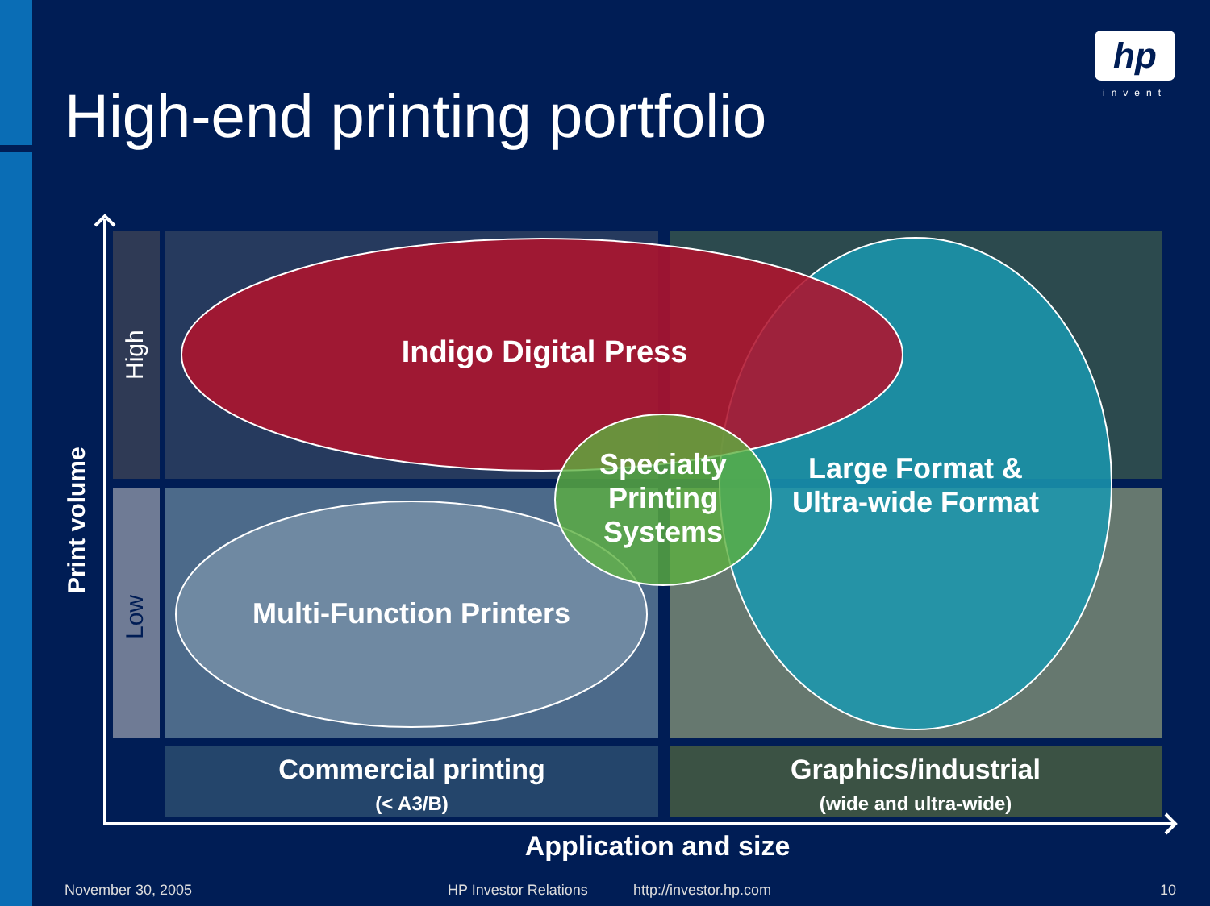High-end printing portfolio
hp
invent
High
Low
Print volume
Indigo Digital Press
Specialty Printing Systems
Large Format & Ultra-wide Format
Multi-Function Printers
Commercial printing
(< A3/B)
Graphics/industrial
(wide and ultra-wide)
Application and size
November 30, 2005 HP Investor Relations http://investor.hp.com 10